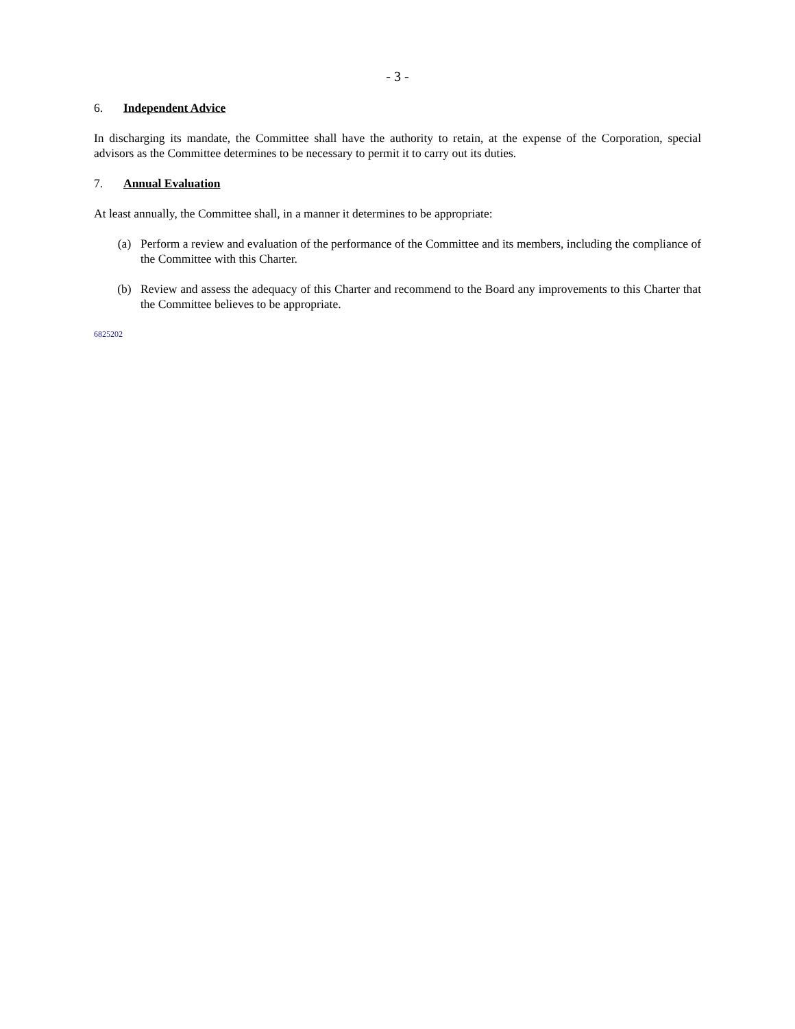- 3 -
6. Independent Advice
In discharging its mandate, the Committee shall have the authority to retain, at the expense of the Corporation, special advisors as the Committee determines to be necessary to permit it to carry out its duties.
7. Annual Evaluation
At least annually, the Committee shall, in a manner it determines to be appropriate:
(a) Perform a review and evaluation of the performance of the Committee and its members, including the compliance of the Committee with this Charter.
(b) Review and assess the adequacy of this Charter and recommend to the Board any improvements to this Charter that the Committee believes to be appropriate.
6825202